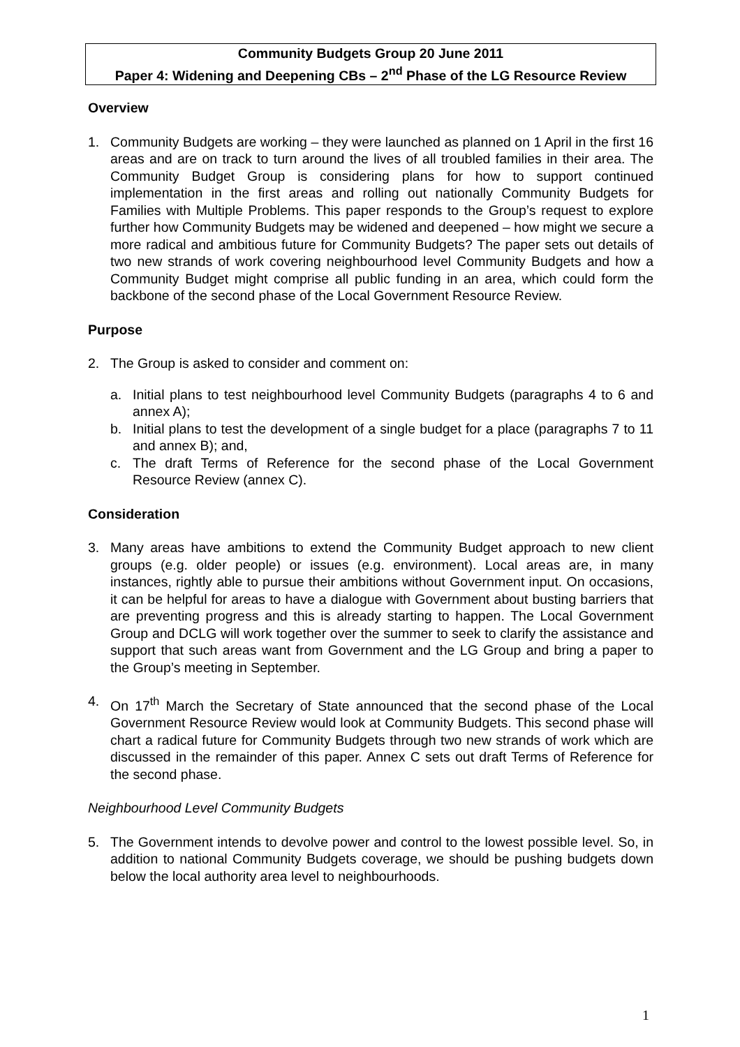Community Budgets Group 20 June 2011
Paper 4: Widening and Deepening CBs – 2<sup>nd</sup> Phase of the LG Resource Review
Overview
1. Community Budgets are working – they were launched as planned on 1 April in the first 16 areas and are on track to turn around the lives of all troubled families in their area. The Community Budget Group is considering plans for how to support continued implementation in the first areas and rolling out nationally Community Budgets for Families with Multiple Problems. This paper responds to the Group’s request to explore further how Community Budgets may be widened and deepened – how might we secure a more radical and ambitious future for Community Budgets? The paper sets out details of two new strands of work covering neighbourhood level Community Budgets and how a Community Budget might comprise all public funding in an area, which could form the backbone of the second phase of the Local Government Resource Review.
Purpose
2. The Group is asked to consider and comment on:
a. Initial plans to test neighbourhood level Community Budgets (paragraphs 4 to 6 and annex A);
b. Initial plans to test the development of a single budget for a place (paragraphs 7 to 11 and annex B); and,
c. The draft Terms of Reference for the second phase of the Local Government Resource Review (annex C).
Consideration
3. Many areas have ambitions to extend the Community Budget approach to new client groups (e.g. older people) or issues (e.g. environment). Local areas are, in many instances, rightly able to pursue their ambitions without Government input. On occasions, it can be helpful for areas to have a dialogue with Government about busting barriers that are preventing progress and this is already starting to happen. The Local Government Group and DCLG will work together over the summer to seek to clarify the assistance and support that such areas want from Government and the LG Group and bring a paper to the Group’s meeting in September.
4. On 17<sup>th</sup> March the Secretary of State announced that the second phase of the Local Government Resource Review would look at Community Budgets. This second phase will chart a radical future for Community Budgets through two new strands of work which are discussed in the remainder of this paper. Annex C sets out draft Terms of Reference for the second phase.
Neighbourhood Level Community Budgets
5. The Government intends to devolve power and control to the lowest possible level. So, in addition to national Community Budgets coverage, we should be pushing budgets down below the local authority area level to neighbourhoods.
1